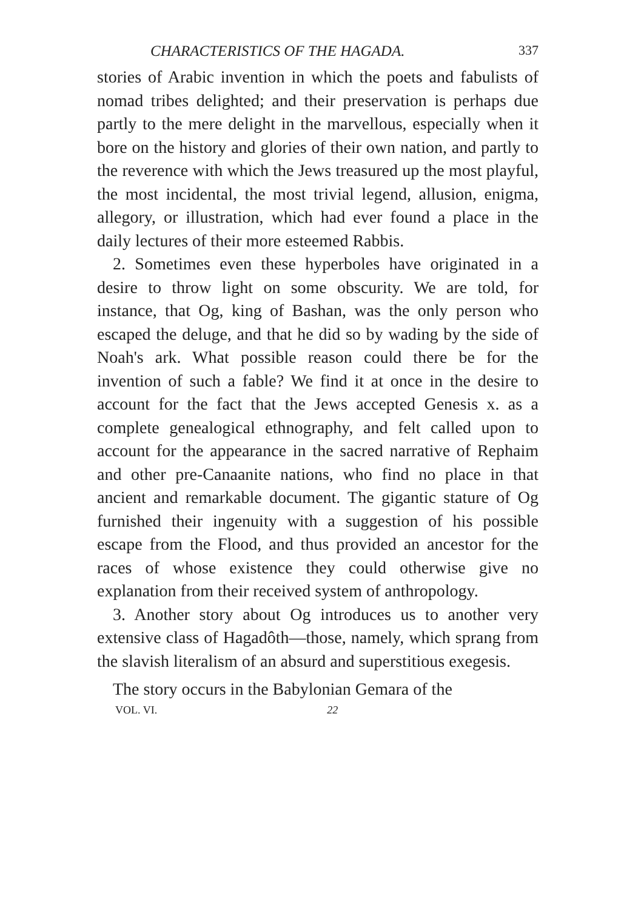CHARACTERISTICS OF THE HAGADA. 337
stories of Arabic invention in which the poets and fabulists of nomad tribes delighted; and their preservation is perhaps due partly to the mere delight in the marvellous, especially when it bore on the history and glories of their own nation, and partly to the reverence with which the Jews treasured up the most playful, the most incidental, the most trivial legend, allusion, enigma, allegory, or illustration, which had ever found a place in the daily lectures of their more esteemed Rabbis.
2. Sometimes even these hyperboles have originated in a desire to throw light on some obscurity. We are told, for instance, that Og, king of Bashan, was the only person who escaped the deluge, and that he did so by wading by the side of Noah's ark. What possible reason could there be for the invention of such a fable? We find it at once in the desire to account for the fact that the Jews accepted Genesis x. as a complete genealogical ethnography, and felt called upon to account for the appearance in the sacred narrative of Rephaim and other pre-Canaanite nations, who find no place in that ancient and remarkable document. The gigantic stature of Og furnished their ingenuity with a suggestion of his possible escape from the Flood, and thus provided an ancestor for the races of whose existence they could otherwise give no explanation from their received system of anthropology.
3. Another story about Og introduces us to another very extensive class of Hagadôth—those, namely, which sprang from the slavish literalism of an absurd and superstitious exegesis.
The story occurs in the Babylonian Gemara of the
VOL. VI. 22